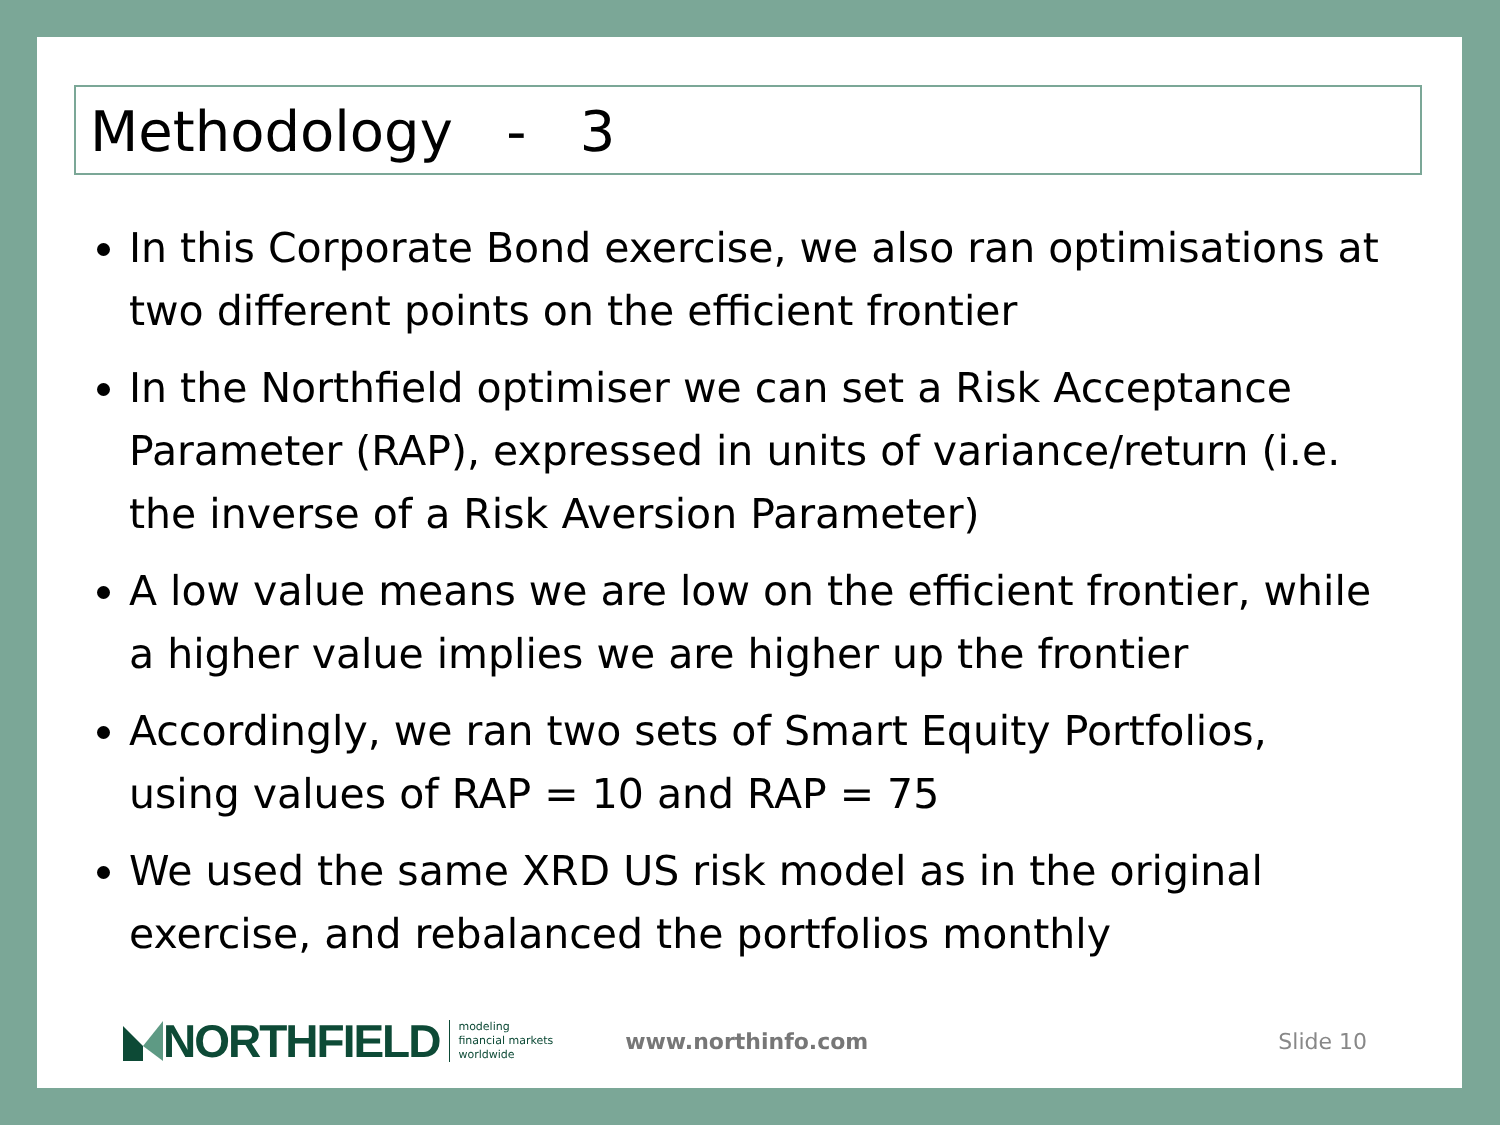Methodology - 3
In this Corporate Bond exercise, we also ran optimisations at two different points on the efficient frontier
In the Northfield optimiser we can set a Risk Acceptance Parameter (RAP), expressed in units of variance/return (i.e. the inverse of a Risk Aversion Parameter)
A low value means we are low on the efficient frontier, while a higher value implies we are higher up the frontier
Accordingly, we ran two sets of Smart Equity Portfolios, using values of RAP = 10 and RAP = 75
We used the same XRD US risk model as in the original exercise, and rebalanced the portfolios monthly
NORTHFIELD modeling
financial markets
worldwide www.northinfo.com Slide 10